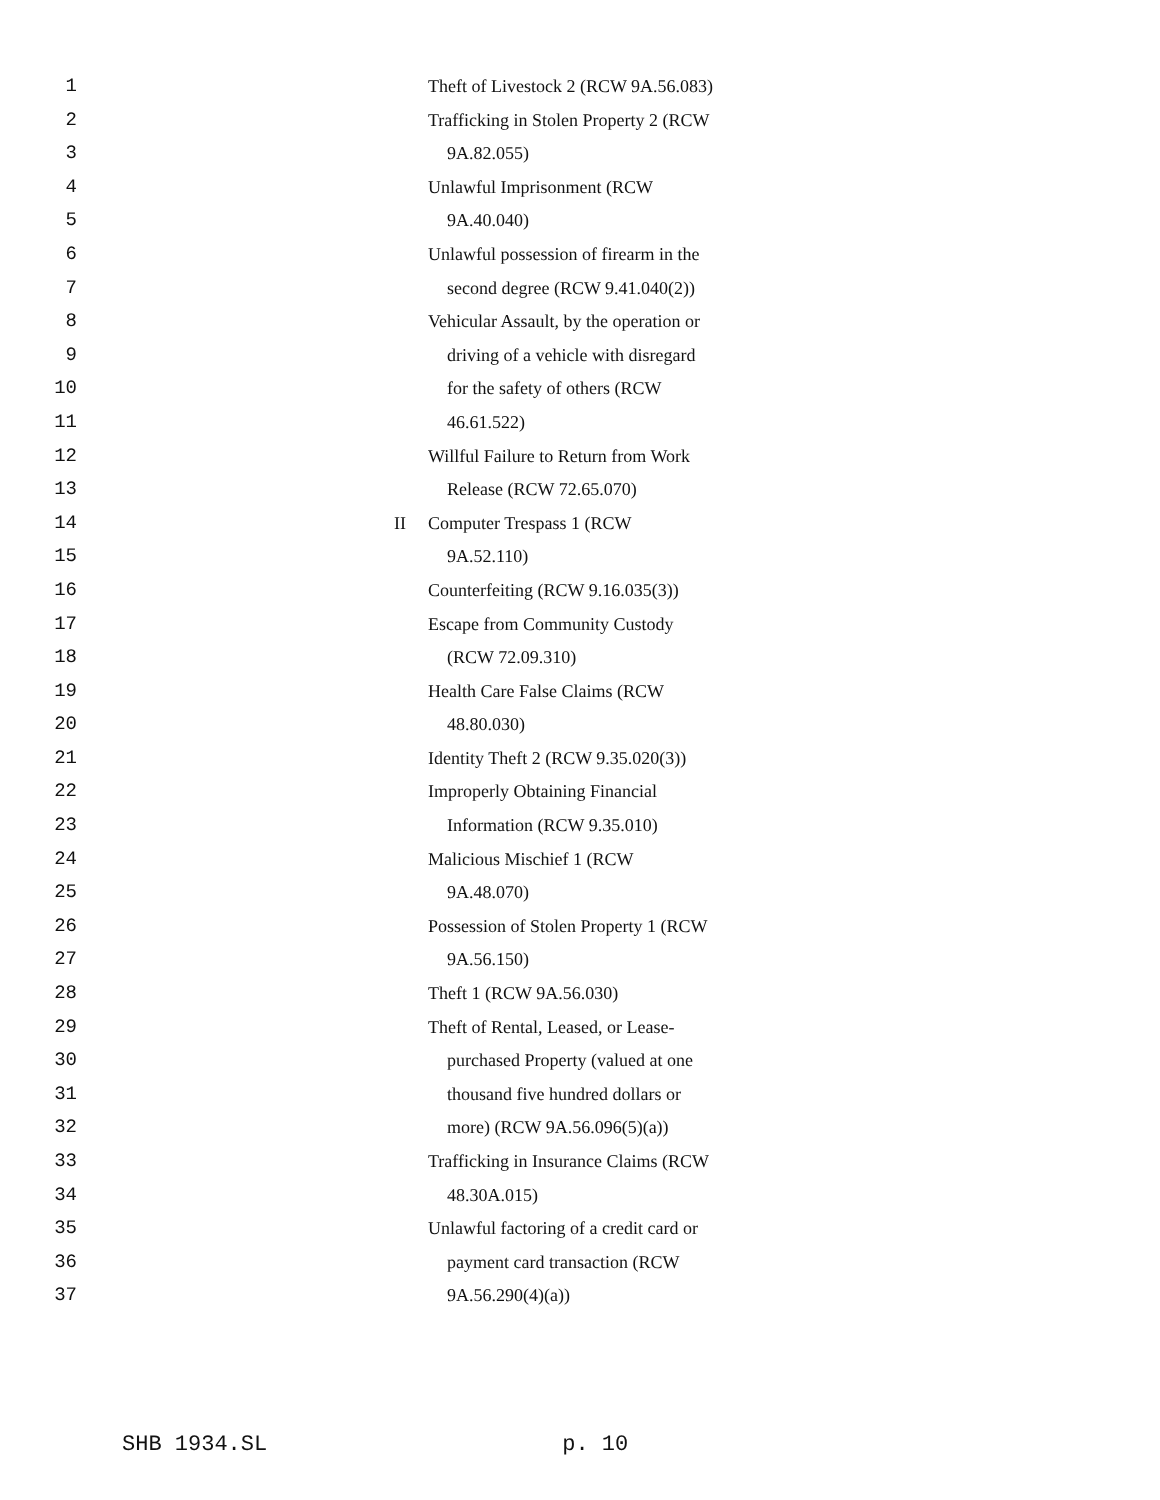1 Theft of Livestock 2 (RCW 9A.56.083)
2 Trafficking in Stolen Property 2 (RCW
3 9A.82.055)
4 Unlawful Imprisonment (RCW
5 9A.40.040)
6 Unlawful possession of firearm in the
7 second degree (RCW 9.41.040(2))
8 Vehicular Assault, by the operation or
9 driving of a vehicle with disregard
10 for the safety of others (RCW
11 46.61.522)
12 Willful Failure to Return from Work
13 Release (RCW 72.65.070)
14 II Computer Trespass 1 (RCW
15 9A.52.110)
16 Counterfeiting (RCW 9.16.035(3))
17 Escape from Community Custody
18 (RCW 72.09.310)
19 Health Care False Claims (RCW
20 48.80.030)
21 Identity Theft 2 (RCW 9.35.020(3))
22 Improperly Obtaining Financial
23 Information (RCW 9.35.010)
24 Malicious Mischief 1 (RCW
25 9A.48.070)
26 Possession of Stolen Property 1 (RCW
27 9A.56.150)
28 Theft 1 (RCW 9A.56.030)
29 Theft of Rental, Leased, or Lease-
30 purchased Property (valued at one
31 thousand five hundred dollars or
32 more) (RCW 9A.56.096(5)(a))
33 Trafficking in Insurance Claims (RCW
34 48.30A.015)
35 Unlawful factoring of a credit card or
36 payment card transaction (RCW
37 9A.56.290(4)(a))
SHB 1934.SL p. 10